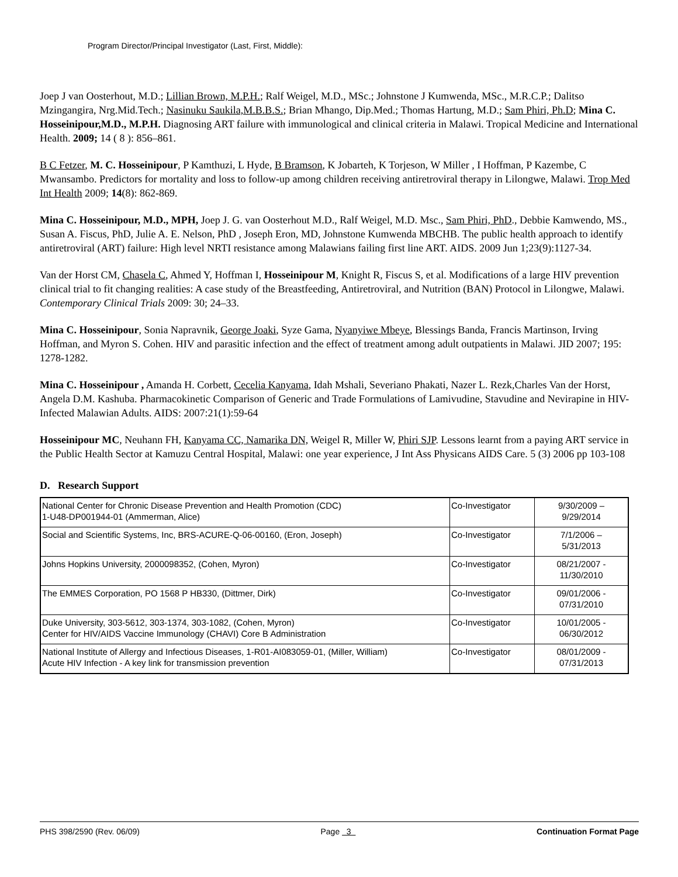Program Director/Principal Investigator (Last, First, Middle):
Joep J van Oosterhout, M.D.; Lillian Brown, M.P.H.; Ralf Weigel, M.D., MSc.; Johnstone J Kumwenda, MSc., M.R.C.P.; Dalitso Mzingangira, Nrg.Mid.Tech.; Nasinuku Saukila,M.B.B.S.; Brian Mhango, Dip.Med.; Thomas Hartung, M.D.; Sam Phiri, Ph.D; Mina C. Hosseinipour,M.D., M.P.H. Diagnosing ART failure with immunological and clinical criteria in Malawi. Tropical Medicine and International Health. 2009; 14 ( 8 ): 856–861.
B C Fetzer, M. C. Hosseinipour, P Kamthuzi, L Hyde, B Bramson, K Jobarteh, K Torjeson, W Miller , I Hoffman, P Kazembe, C Mwansambo. Predictors for mortality and loss to follow-up among children receiving antiretroviral therapy in Lilongwe, Malawi. Trop Med Int Health 2009; 14(8): 862-869.
Mina C. Hosseinipour, M.D., MPH, Joep J. G. van Oosterhout M.D., Ralf Weigel, M.D. Msc., Sam Phiri, PhD., Debbie Kamwendo, MS., Susan A. Fiscus, PhD, Julie A. E. Nelson, PhD , Joseph Eron, MD, Johnstone Kumwenda MBCHB. The public health approach to identify antiretroviral (ART) failure: High level NRTI resistance among Malawians failing first line ART. AIDS. 2009 Jun 1;23(9):1127-34.
Van der Horst CM, Chasela C, Ahmed Y, Hoffman I, Hosseinipour M, Knight R, Fiscus S, et al. Modifications of a large HIV prevention clinical trial to fit changing realities: A case study of the Breastfeeding, Antiretroviral, and Nutrition (BAN) Protocol in Lilongwe, Malawi. Contemporary Clinical Trials 2009: 30; 24–33.
Mina C. Hosseinipour, Sonia Napravnik, George Joaki, Syze Gama, Nyanyiwe Mbeye, Blessings Banda, Francis Martinson, Irving Hoffman, and Myron S. Cohen. HIV and parasitic infection and the effect of treatment among adult outpatients in Malawi. JID 2007; 195: 1278-1282.
Mina C. Hosseinipour , Amanda H. Corbett, Cecelia Kanyama, Idah Mshali, Severiano Phakati, Nazer L. Rezk,Charles Van der Horst, Angela D.M. Kashuba. Pharmacokinetic Comparison of Generic and Trade Formulations of Lamivudine, Stavudine and Nevirapine in HIV-Infected Malawian Adults. AIDS: 2007:21(1):59-64
Hosseinipour MC, Neuhann FH, Kanyama CC, Namarika DN, Weigel R, Miller W, Phiri SJP. Lessons learnt from a paying ART service in the Public Health Sector at Kamuzu Central Hospital, Malawi: one year experience, J Int Ass Physicans AIDS Care. 5 (3) 2006 pp 103-108
D. Research Support
| National Center for Chronic Disease Prevention and Health Promotion (CDC) 1-U48-DP001944-01 (Ammerman, Alice) | Co-Investigator | 9/30/2009 – 9/29/2014 |
| Social and Scientific Systems, Inc, BRS-ACURE-Q-06-00160, (Eron, Joseph) | Co-Investigator | 7/1/2006 – 5/31/2013 |
| Johns Hopkins University, 2000098352, (Cohen, Myron) | Co-Investigator | 08/21/2007 - 11/30/2010 |
| The EMMES Corporation, PO 1568 P HB330, (Dittmer, Dirk) | Co-Investigator | 09/01/2006 - 07/31/2010 |
| Duke University, 303-5612, 303-1374, 303-1082, (Cohen, Myron) Center for HIV/AIDS Vaccine Immunology (CHAVI) Core B Administration | Co-Investigator | 10/01/2005 - 06/30/2012 |
| National Institute of Allergy and Infectious Diseases, 1-R01-AI083059-01, (Miller, William) Acute HIV Infection - A key link for transmission prevention | Co-Investigator | 08/01/2009 - 07/31/2013 |
PHS 398/2590 (Rev. 06/09) Page 3 Continuation Format Page